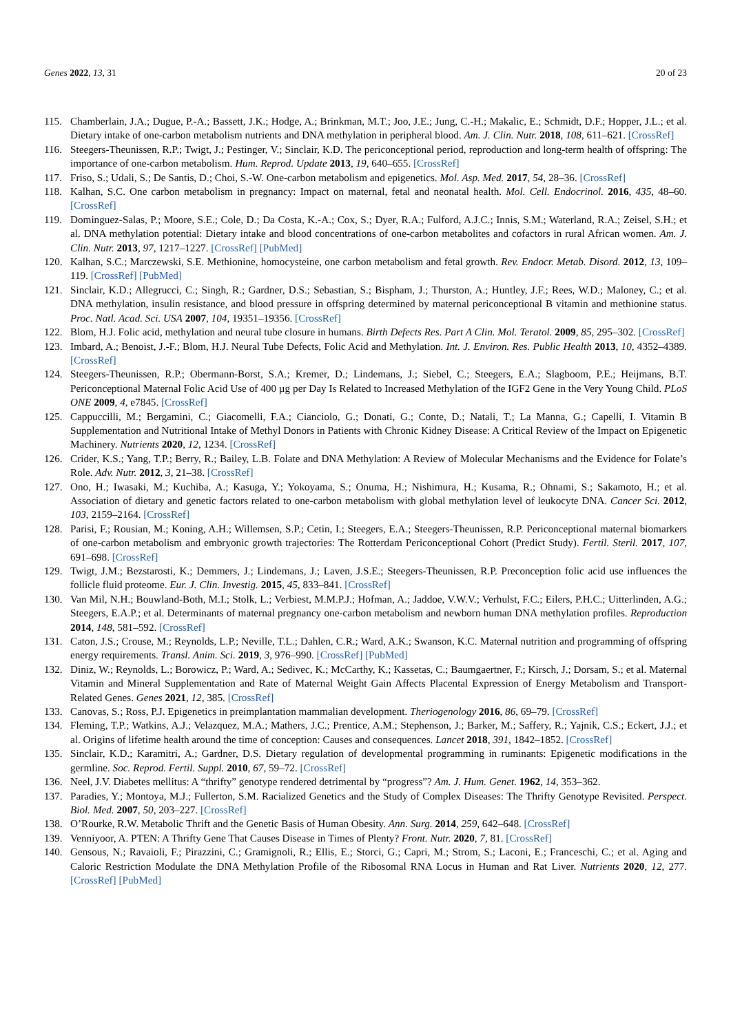Genes 2022, 13, 31 20 of 23
115. Chamberlain, J.A.; Dugue, P.-A.; Bassett, J.K.; Hodge, A.; Brinkman, M.T.; Joo, J.E.; Jung, C.-H.; Makalic, E.; Schmidt, D.F.; Hopper, J.L.; et al. Dietary intake of one-carbon metabolism nutrients and DNA methylation in peripheral blood. Am. J. Clin. Nutr. 2018, 108, 611–621. [CrossRef]
116. Steegers-Theunissen, R.P.; Twigt, J.; Pestinger, V.; Sinclair, K.D. The periconceptional period, reproduction and long-term health of offspring: The importance of one-carbon metabolism. Hum. Reprod. Update 2013, 19, 640–655. [CrossRef]
117. Friso, S.; Udali, S.; De Santis, D.; Choi, S.-W. One-carbon metabolism and epigenetics. Mol. Asp. Med. 2017, 54, 28–36. [CrossRef]
118. Kalhan, S.C. One carbon metabolism in pregnancy: Impact on maternal, fetal and neonatal health. Mol. Cell. Endocrinol. 2016, 435, 48–60. [CrossRef]
119. Dominguez-Salas, P.; Moore, S.E.; Cole, D.; Da Costa, K.-A.; Cox, S.; Dyer, R.A.; Fulford, A.J.C.; Innis, S.M.; Waterland, R.A.; Zeisel, S.H.; et al. DNA methylation potential: Dietary intake and blood concentrations of one-carbon metabolites and cofactors in rural African women. Am. J. Clin. Nutr. 2013, 97, 1217–1227. [CrossRef] [PubMed]
120. Kalhan, S.C.; Marczewski, S.E. Methionine, homocysteine, one carbon metabolism and fetal growth. Rev. Endocr. Metab. Disord. 2012, 13, 109–119. [CrossRef] [PubMed]
121. Sinclair, K.D.; Allegrucci, C.; Singh, R.; Gardner, D.S.; Sebastian, S.; Bispham, J.; Thurston, A.; Huntley, J.F.; Rees, W.D.; Maloney, C.; et al. DNA methylation, insulin resistance, and blood pressure in offspring determined by maternal periconceptional B vitamin and methionine status. Proc. Natl. Acad. Sci. USA 2007, 104, 19351–19356. [CrossRef]
122. Blom, H.J. Folic acid, methylation and neural tube closure in humans. Birth Defects Res. Part A Clin. Mol. Teratol. 2009, 85, 295–302. [CrossRef]
123. Imbard, A.; Benoist, J.-F.; Blom, H.J. Neural Tube Defects, Folic Acid and Methylation. Int. J. Environ. Res. Public Health 2013, 10, 4352–4389. [CrossRef]
124. Steegers-Theunissen, R.P.; Obermann-Borst, S.A.; Kremer, D.; Lindemans, J.; Siebel, C.; Steegers, E.A.; Slagboom, P.E.; Heijmans, B.T. Periconceptional Maternal Folic Acid Use of 400 µg per Day Is Related to Increased Methylation of the IGF2 Gene in the Very Young Child. PLoS ONE 2009, 4, e7845. [CrossRef]
125. Cappuccilli, M.; Bergamini, C.; Giacomelli, F.A.; Cianciolo, G.; Donati, G.; Conte, D.; Natali, T.; La Manna, G.; Capelli, I. Vitamin B Supplementation and Nutritional Intake of Methyl Donors in Patients with Chronic Kidney Disease: A Critical Review of the Impact on Epigenetic Machinery. Nutrients 2020, 12, 1234. [CrossRef]
126. Crider, K.S.; Yang, T.P.; Berry, R.; Bailey, L.B. Folate and DNA Methylation: A Review of Molecular Mechanisms and the Evidence for Folate’s Role. Adv. Nutr. 2012, 3, 21–38. [CrossRef]
127. Ono, H.; Iwasaki, M.; Kuchiba, A.; Kasuga, Y.; Yokoyama, S.; Onuma, H.; Nishimura, H.; Kusama, R.; Ohnami, S.; Sakamoto, H.; et al. Association of dietary and genetic factors related to one-carbon metabolism with global methylation level of leukocyte DNA. Cancer Sci. 2012, 103, 2159–2164. [CrossRef]
128. Parisi, F.; Rousian, M.; Koning, A.H.; Willemsen, S.P.; Cetin, I.; Steegers, E.A.; Steegers-Theunissen, R.P. Periconceptional maternal biomarkers of one-carbon metabolism and embryonic growth trajectories: The Rotterdam Periconceptional Cohort (Predict Study). Fertil. Steril. 2017, 107, 691–698. [CrossRef]
129. Twigt, J.M.; Bezstarosti, K.; Demmers, J.; Lindemans, J.; Laven, J.S.E.; Steegers-Theunissen, R.P. Preconception folic acid use influences the follicle fluid proteome. Eur. J. Clin. Investig. 2015, 45, 833–841. [CrossRef]
130. Van Mil, N.H.; Bouwland-Both, M.I.; Stolk, L.; Verbiest, M.M.P.J.; Hofman, A.; Jaddoe, V.W.V.; Verhulst, F.C.; Eilers, P.H.C.; Uitterlinden, A.G.; Steegers, E.A.P.; et al. Determinants of maternal pregnancy one-carbon metabolism and newborn human DNA methylation profiles. Reproduction 2014, 148, 581–592. [CrossRef]
131. Caton, J.S.; Crouse, M.; Reynolds, L.P.; Neville, T.L.; Dahlen, C.R.; Ward, A.K.; Swanson, K.C. Maternal nutrition and programming of offspring energy requirements. Transl. Anim. Sci. 2019, 3, 976–990. [CrossRef] [PubMed]
132. Diniz, W.; Reynolds, L.; Borowicz, P.; Ward, A.; Sedivec, K.; McCarthy, K.; Kassetas, C.; Baumgaertner, F.; Kirsch, J.; Dorsam, S.; et al. Maternal Vitamin and Mineral Supplementation and Rate of Maternal Weight Gain Affects Placental Expression of Energy Metabolism and Transport-Related Genes. Genes 2021, 12, 385. [CrossRef]
133. Canovas, S.; Ross, P.J. Epigenetics in preimplantation mammalian development. Theriogenology 2016, 86, 69–79. [CrossRef]
134. Fleming, T.P.; Watkins, A.J.; Velazquez, M.A.; Mathers, J.C.; Prentice, A.M.; Stephenson, J.; Barker, M.; Saffery, R.; Yajnik, C.S.; Eckert, J.J.; et al. Origins of lifetime health around the time of conception: Causes and consequences. Lancet 2018, 391, 1842–1852. [CrossRef]
135. Sinclair, K.D.; Karamitri, A.; Gardner, D.S. Dietary regulation of developmental programming in ruminants: Epigenetic modifications in the germline. Soc. Reprod. Fertil. Suppl. 2010, 67, 59–72. [CrossRef]
136. Neel, J.V. Diabetes mellitus: A “thrifty” genotype rendered detrimental by “progress”? Am. J. Hum. Genet. 1962, 14, 353–362.
137. Paradies, Y.; Montoya, M.J.; Fullerton, S.M. Racialized Genetics and the Study of Complex Diseases: The Thrifty Genotype Revisited. Perspect. Biol. Med. 2007, 50, 203–227. [CrossRef]
138. O’Rourke, R.W. Metabolic Thrift and the Genetic Basis of Human Obesity. Ann. Surg. 2014, 259, 642–648. [CrossRef]
139. Venniyoor, A. PTEN: A Thrifty Gene That Causes Disease in Times of Plenty? Front. Nutr. 2020, 7, 81. [CrossRef]
140. Gensous, N.; Ravaioli, F.; Pirazzini, C.; Gramignoli, R.; Ellis, E.; Storci, G.; Capri, M.; Strom, S.; Laconi, E.; Franceschi, C.; et al. Aging and Caloric Restriction Modulate the DNA Methylation Profile of the Ribosomal RNA Locus in Human and Rat Liver. Nutrients 2020, 12, 277. [CrossRef] [PubMed]